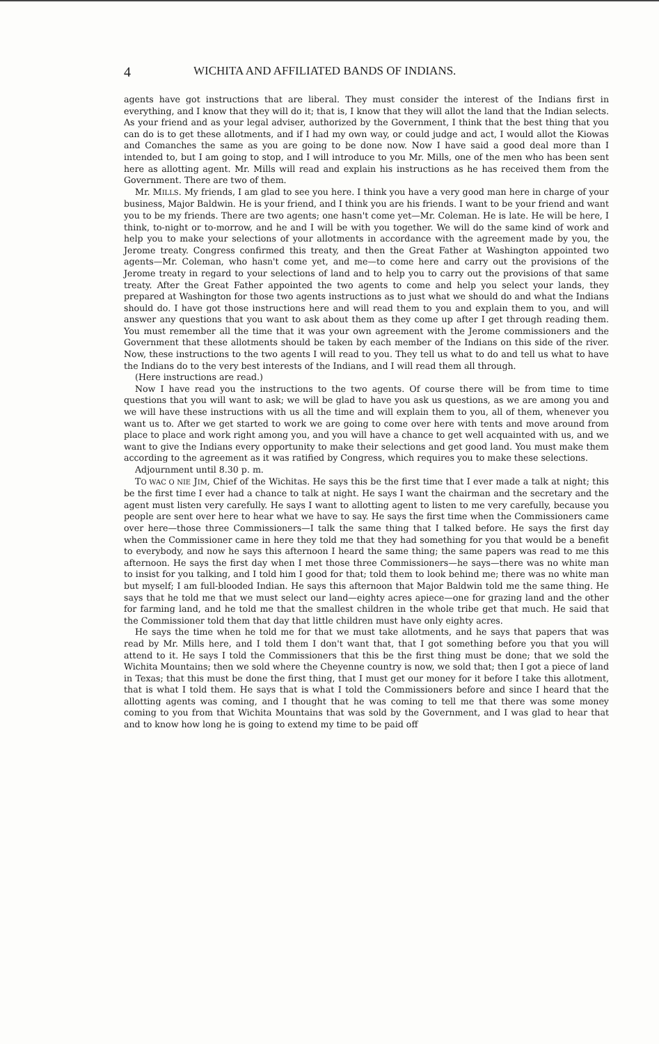4 WICHITA AND AFFILIATED BANDS OF INDIANS.
agents have got instructions that are liberal. They must consider the interest of the Indians first in everything, and I know that they will do it; that is, I know that they will allot the land that the Indian selects. As your friend and as your legal adviser, authorized by the Government, I think that the best thing that you can do is to get these allotments, and if I had my own way, or could judge and act, I would allot the Kiowas and Comanches the same as you are going to be done now. Now I have said a good deal more than I intended to, but I am going to stop, and I will introduce to you Mr. Mills, one of the men who has been sent here as allotting agent. Mr. Mills will read and explain his instructions as he has received them from the Government. There are two of them.
Mr. MILLS. My friends, I am glad to see you here. I think you have a very good man here in charge of your business, Major Baldwin. He is your friend, and I think you are his friends. I want to be your friend and want you to be my friends. There are two agents; one hasn't come yet—Mr. Coleman. He is late. He will be here, I think, to-night or to-morrow, and he and I will be with you together. We will do the same kind of work and help you to make your selections of your allotments in accordance with the agreement made by you, the Jerome treaty. Congress confirmed this treaty, and then the Great Father at Washington appointed two agents—Mr. Coleman, who hasn't come yet, and me—to come here and carry out the provisions of the Jerome treaty in regard to your selections of land and to help you to carry out the provisions of that same treaty. After the Great Father appointed the two agents to come and help you select your lands, they prepared at Washington for those two agents instructions as to just what we should do and what the Indians should do. I have got those instructions here and will read them to you and explain them to you, and will answer any questions that you want to ask about them as they come up after I get through reading them. You must remember all the time that it was your own agreement with the Jerome commissioners and the Government that these allotments should be taken by each member of the Indians on this side of the river. Now, these instructions to the two agents I will read to you. They tell us what to do and tell us what to have the Indians do to the very best interests of the Indians, and I will read them all through.
(Here instructions are read.)
Now I have read you the instructions to the two agents. Of course there will be from time to time questions that you will want to ask; we will be glad to have you ask us questions, as we are among you and we will have these instructions with us all the time and will explain them to you, all of them, whenever you want us to. After we get started to work we are going to come over here with tents and move around from place to place and work right among you, and you will have a chance to get well acquainted with us, and we want to give the Indians every opportunity to make their selections and get good land. You must make them according to the agreement as it was ratified by Congress, which requires you to make these selections.
Adjournment until 8.30 p. m.
TO WAC O NIE JIM, Chief of the Wichitas. He says this be the first time that I ever made a talk at night; this be the first time I ever had a chance to talk at night. He says I want the chairman and the secretary and the agent must listen very carefully. He says I want to allotting agent to listen to me very carefully, because you people are sent over here to hear what we have to say. He says the first time when the Commissioners came over here—those three Commissioners—I talk the same thing that I talked before. He says the first day when the Commissioner came in here they told me that they had something for you that would be a benefit to everybody, and now he says this afternoon I heard the same thing; the same papers was read to me this afternoon. He says the first day when I met those three Commissioners—he says—there was no white man to insist for you talking, and I told him I good for that; told them to look behind me; there was no white man but myself; I am full-blooded Indian. He says this afternoon that Major Baldwin told me the same thing. He says that he told me that we must select our land—eighty acres apiece—one for grazing land and the other for farming land, and he told me that the smallest children in the whole tribe get that much. He said that the Commissioner told them that day that little children must have only eighty acres.
He says the time when he told me for that we must take allotments, and he says that papers that was read by Mr. Mills here, and I told them I don't want that, that I got something before you that you will attend to it. He says I told the Commissioners that this be the first thing must be done; that we sold the Wichita Mountains; then we sold where the Cheyenne country is now, we sold that; then I got a piece of land in Texas; that this must be done the first thing, that I must get our money for it before I take this allotment, that is what I told them. He says that is what I told the Commissioners before and since I heard that the allotting agents was coming, and I thought that he was coming to tell me that there was some money coming to you from that Wichita Mountains that was sold by the Government, and I was glad to hear that and to know how long he is going to extend my time to be paid off